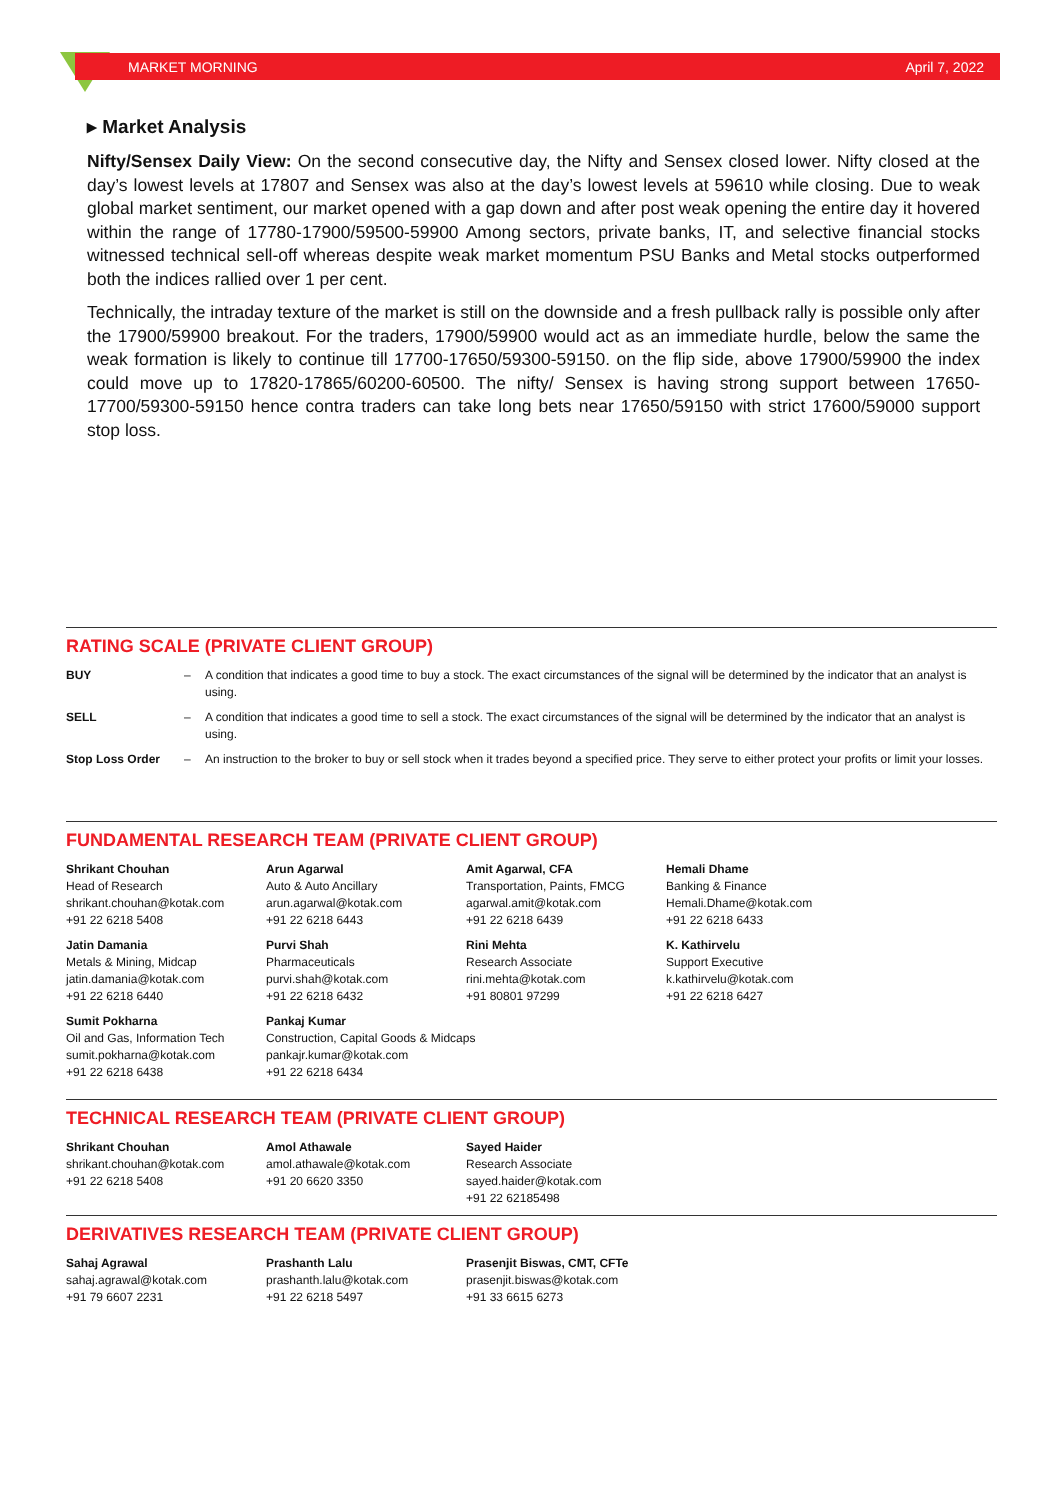MARKET MORNING April 7, 2022
▸ Market Analysis
Nifty/Sensex Daily View: On the second consecutive day, the Nifty and Sensex closed lower. Nifty closed at the day’s lowest levels at 17807 and Sensex was also at the day’s lowest levels at 59610 while closing. Due to weak global market sentiment, our market opened with a gap down and after post weak opening the entire day it hovered within the range of 17780-17900/59500-59900 Among sectors, private banks, IT, and selective financial stocks witnessed technical sell-off whereas despite weak market momentum PSU Banks and Metal stocks outperformed both the indices rallied over 1 per cent.
Technically, the intraday texture of the market is still on the downside and a fresh pullback rally is possible only after the 17900/59900 breakout. For the traders, 17900/59900 would act as an immediate hurdle, below the same the weak formation is likely to continue till 17700-17650/59300-59150. on the flip side, above 17900/59900 the index could move up to 17820-17865/60200-60500. The nifty/ Sensex is having strong support between 17650-17700/59300-59150 hence contra traders can take long bets near 17650/59150 with strict 17600/59000 support stop loss.
RATING SCALE (PRIVATE CLIENT GROUP)
| BUY | – | A condition that indicates a good time to buy a stock. The exact circumstances of the signal will be determined by the indicator that an analyst is using. |
| SELL | – | A condition that indicates a good time to sell a stock. The exact circumstances of the signal will be determined by the indicator that an analyst is using. |
| Stop Loss Order | – | An instruction to the broker to buy or sell stock when it trades beyond a specified price. They serve to either protect your profits or limit your losses. |
FUNDAMENTAL RESEARCH TEAM (PRIVATE CLIENT GROUP)
| Shrikant Chouhan Head of Research shrikant.chouhan@kotak.com +91 22 6218 5408 | Arun Agarwal Auto & Auto Ancillary arun.agarwal@kotak.com +91 22 6218 6443 | Amit Agarwal, CFA Transportation, Paints, FMCG agarwal.amit@kotak.com +91 22 6218 6439 | Hemali Dhame Banking & Finance Hemali.Dhame@kotak.com +91 22 6218 6433 |
| Jatin Damania Metals & Mining, Midcap jatin.damania@kotak.com +91 22 6218 6440 | Purvi Shah Pharmaceuticals purvi.shah@kotak.com +91 22 6218 6432 | Rini Mehta Research Associate rini.mehta@kotak.com +91 80801 97299 | K. Kathirvelu Support Executive k.kathirvelu@kotak.com +91 22 6218 6427 |
| Sumit Pokharna Oil and Gas, Information Tech sumit.pokharna@kotak.com +91 22 6218 6438 | Pankaj Kumar Construction, Capital Goods & Midcaps pankajr.kumar@kotak.com +91 22 6218 6434 | | |
TECHNICAL RESEARCH TEAM (PRIVATE CLIENT GROUP)
| Shrikant Chouhan shrikant.chouhan@kotak.com +91 22 6218 5408 | Amol Athawale amol.athawale@kotak.com +91 20 6620 3350 | Sayed Haider Research Associate sayed.haider@kotak.com +91 22 62185498 |
DERIVATIVES RESEARCH TEAM (PRIVATE CLIENT GROUP)
| Sahaj Agrawal sahaj.agrawal@kotak.com +91 79 6607 2231 | Prashanth Lalu prashanth.lalu@kotak.com +91 22 6218 5497 | Prasenjit Biswas, CMT, CFTe prasenjit.biswas@kotak.com +91 33 6615 6273 |